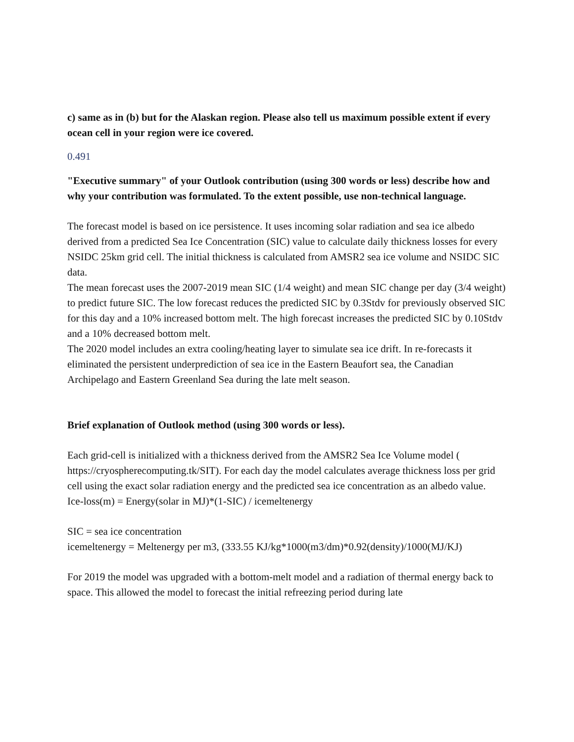c) same as in (b) but for the Alaskan region. Please also tell us maximum possible extent if every ocean cell in your region were ice covered.
0.491
"Executive summary" of your Outlook contribution (using 300 words or less) describe how and why your contribution was formulated. To the extent possible, use non-technical language.
The forecast model is based on ice persistence. It uses incoming solar radiation and sea ice albedo derived from a predicted Sea Ice Concentration (SIC) value to calculate daily thickness losses for every NSIDC 25km grid cell. The initial thickness is calculated from AMSR2 sea ice volume and NSIDC SIC data.
The mean forecast uses the 2007-2019 mean SIC (1/4 weight) and mean SIC change per day (3/4 weight) to predict future SIC. The low forecast reduces the predicted SIC by 0.3Stdv for previously observed SIC for this day and a 10% increased bottom melt. The high forecast increases the predicted SIC by 0.10Stdv and a 10% decreased bottom melt.
The 2020 model includes an extra cooling/heating layer to simulate sea ice drift. In re-forecasts it eliminated the persistent underprediction of sea ice in the Eastern Beaufort sea, the Canadian Archipelago and Eastern Greenland Sea during the late melt season.
Brief explanation of Outlook method (using 300 words or less).
Each grid-cell is initialized with a thickness derived from the AMSR2 Sea Ice Volume model ( https://cryospherecomputing.tk/SIT). For each day the model calculates average thickness loss per grid cell using the exact solar radiation energy and the predicted sea ice concentration as an albedo value.
Ice-loss(m) = Energy(solar in MJ)*(1-SIC) / icemeltenergy
SIC = sea ice concentration
icemeltenergy = Meltenergy per m3, (333.55 KJ/kg*1000(m3/dm)*0.92(density)/1000(MJ/KJ)
For 2019 the model was upgraded with a bottom-melt model and a radiation of thermal energy back to space. This allowed the model to forecast the initial refreezing period during late